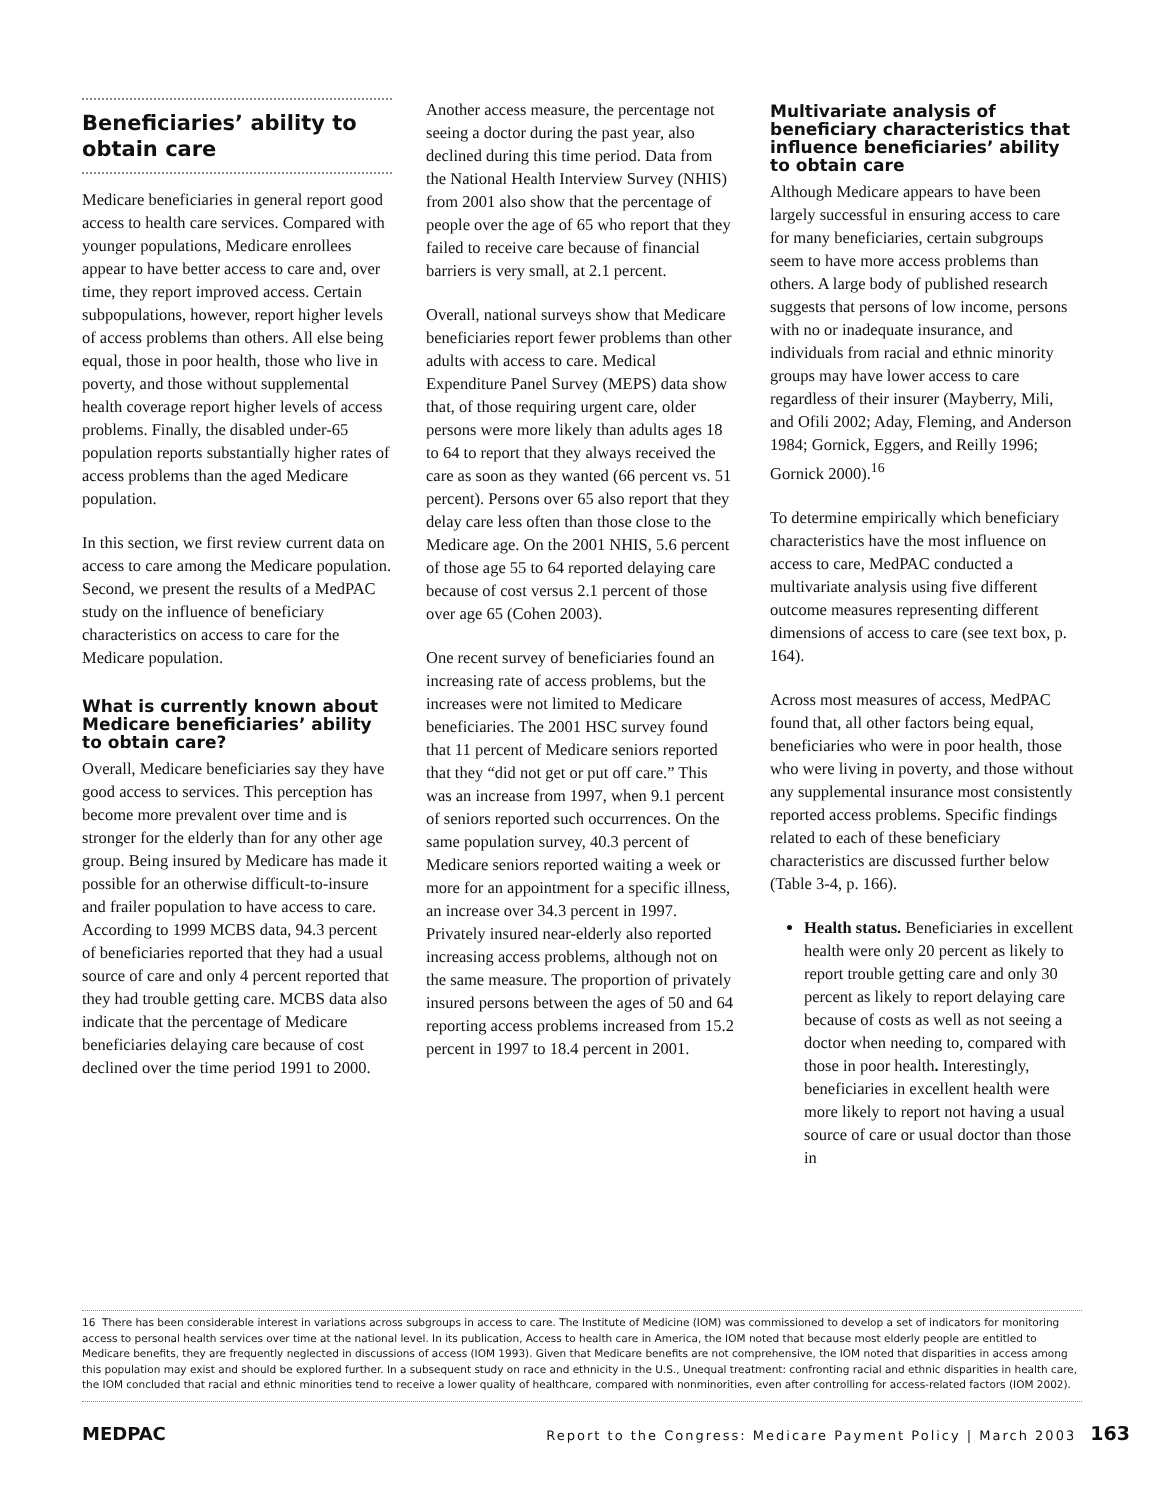Beneficiaries’ ability to obtain care
Medicare beneficiaries in general report good access to health care services. Compared with younger populations, Medicare enrollees appear to have better access to care and, over time, they report improved access. Certain subpopulations, however, report higher levels of access problems than others. All else being equal, those in poor health, those who live in poverty, and those without supplemental health coverage report higher levels of access problems. Finally, the disabled under-65 population reports substantially higher rates of access problems than the aged Medicare population.
In this section, we first review current data on access to care among the Medicare population. Second, we present the results of a MedPAC study on the influence of beneficiary characteristics on access to care for the Medicare population.
What is currently known about Medicare beneficiaries’ ability to obtain care?
Overall, Medicare beneficiaries say they have good access to services. This perception has become more prevalent over time and is stronger for the elderly than for any other age group. Being insured by Medicare has made it possible for an otherwise difficult-to-insure and frailer population to have access to care. According to 1999 MCBS data, 94.3 percent of beneficiaries reported that they had a usual source of care and only 4 percent reported that they had trouble getting care. MCBS data also indicate that the percentage of Medicare beneficiaries delaying care because of cost declined over the time period 1991 to 2000.
Another access measure, the percentage not seeing a doctor during the past year, also declined during this time period. Data from the National Health Interview Survey (NHIS) from 2001 also show that the percentage of people over the age of 65 who report that they failed to receive care because of financial barriers is very small, at 2.1 percent.
Overall, national surveys show that Medicare beneficiaries report fewer problems than other adults with access to care. Medical Expenditure Panel Survey (MEPS) data show that, of those requiring urgent care, older persons were more likely than adults ages 18 to 64 to report that they always received the care as soon as they wanted (66 percent vs. 51 percent). Persons over 65 also report that they delay care less often than those close to the Medicare age. On the 2001 NHIS, 5.6 percent of those age 55 to 64 reported delaying care because of cost versus 2.1 percent of those over age 65 (Cohen 2003).
One recent survey of beneficiaries found an increasing rate of access problems, but the increases were not limited to Medicare beneficiaries. The 2001 HSC survey found that 11 percent of Medicare seniors reported that they “did not get or put off care.” This was an increase from 1997, when 9.1 percent of seniors reported such occurrences. On the same population survey, 40.3 percent of Medicare seniors reported waiting a week or more for an appointment for a specific illness, an increase over 34.3 percent in 1997. Privately insured near-elderly also reported increasing access problems, although not on the same measure. The proportion of privately insured persons between the ages of 50 and 64 reporting access problems increased from 15.2 percent in 1997 to 18.4 percent in 2001.
Multivariate analysis of beneficiary characteristics that influence beneficiaries’ ability to obtain care
Although Medicare appears to have been largely successful in ensuring access to care for many beneficiaries, certain subgroups seem to have more access problems than others. A large body of published research suggests that persons of low income, persons with no or inadequate insurance, and individuals from racial and ethnic minority groups may have lower access to care regardless of their insurer (Mayberry, Mili, and Ofili 2002; Aday, Fleming, and Anderson 1984; Gornick, Eggers, and Reilly 1996; Gornick 2000).<sup>16</sup>
To determine empirically which beneficiary characteristics have the most influence on access to care, MedPAC conducted a multivariate analysis using five different outcome measures representing different dimensions of access to care (see text box, p. 164).
Across most measures of access, MedPAC found that, all other factors being equal, beneficiaries who were in poor health, those who were living in poverty, and those without any supplemental insurance most consistently reported access problems. Specific findings related to each of these beneficiary characteristics are discussed further below (Table 3-4, p. 166).
Health status. Beneficiaries in excellent health were only 20 percent as likely to report trouble getting care and only 30 percent as likely to report delaying care because of costs as well as not seeing a doctor when needing to, compared with those in poor health. Interestingly, beneficiaries in excellent health were more likely to report not having a usual source of care or usual doctor than those in
16 There has been considerable interest in variations across subgroups in access to care. The Institute of Medicine (IOM) was commissioned to develop a set of indicators for monitoring access to personal health services over time at the national level. In its publication, Access to health care in America, the IOM noted that because most elderly people are entitled to Medicare benefits, they are frequently neglected in discussions of access (IOM 1993). Given that Medicare benefits are not comprehensive, the IOM noted that disparities in access among this population may exist and should be explored further. In a subsequent study on race and ethnicity in the U.S., Unequal treatment: confronting racial and ethnic disparities in health care, the IOM concluded that racial and ethnic minorities tend to receive a lower quality of healthcare, compared with nonminorities, even after controlling for access-related factors (IOM 2002).
MEDPAC Report to the Congress: Medicare Payment Policy | March 2003 163